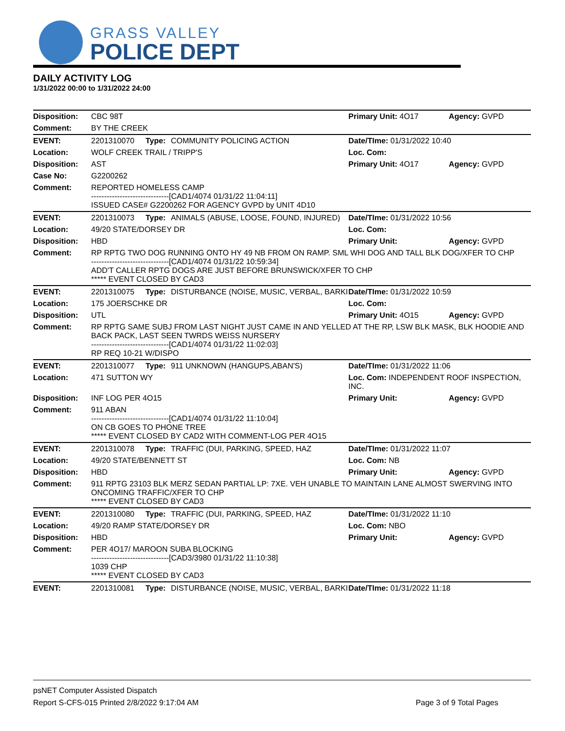GRASS VALLEY
POLICE DEPT
DAILY ACTIVITY LOG
1/31/2022 00:00 to 1/31/2022 24:00
| Disposition: | CBC 98T | | | Primary Unit: 4O17 | Agency: GVPD |
| Comment: | BY THE CREEK | | | | |
| EVENT: | 2201310070 | Type: | COMMUNITY POLICING ACTION | Date/TIme: 01/31/2022 10:40 | |
| Location: | WOLF CREEK TRAIL / TRIPP'S | | | Loc. Com: | |
| Disposition: | AST | | | Primary Unit: 4O17 | Agency: GVPD |
| Case No: | G2200262 | | | | |
| Comment: | REPORTED HOMELESS CAMP ------------------------------[CAD1/4074 01/31/22 11:04:11] ISSUED CASE# G2200262 FOR AGENCY GVPD by UNIT 4D10 | | | | |
| EVENT: | 2201310073 | Type: | ANIMALS (ABUSE, LOOSE, FOUND, INJURED) | Date/TIme: 01/31/2022 10:56 | |
| Location: | 49/20 STATE/DORSEY DR | | | Loc. Com: | |
| Disposition: | HBD | | | Primary Unit: | Agency: GVPD |
| Comment: | RP RPTG TWO DOG RUNNING ONTO HY 49 NB FROM ON RAMP. SML WHI DOG AND TALL BLK DOG/XFER TO CHP ------------------------------[CAD1/4074 01/31/22 10:59:34] ADD'T CALLER RPTG DOGS ARE JUST BEFORE BRUNSWICK/XFER TO CHP ***** EVENT CLOSED BY CAD3 | | | | |
| EVENT: | 2201310075 | Type: | DISTURBANCE (NOISE, MUSIC, VERBAL, BARKI | Date/TIme: 01/31/2022 10:59 | |
| Location: | 175 JOERSCHKE DR | | | Loc. Com: | |
| Disposition: | UTL | | | Primary Unit: 4O15 | Agency: GVPD |
| Comment: | RP RPTG SAME SUBJ FROM LAST NIGHT JUST CAME IN AND YELLED AT THE RP, LSW BLK MASK, BLK HOODIE AND BACK PACK, LAST SEEN TWRDS WEISS NURSERY ------------------------------[CAD1/4074 01/31/22 11:02:03] RP REQ 10-21 W/DISPO | | | | |
| EVENT: | 2201310077 | Type: | 911 UNKNOWN (HANGUPS,ABAN'S) | Date/TIme: 01/31/2022 11:06 | |
| Location: | 471 SUTTON WY | | | Loc. Com: INDEPENDENT ROOF INSPECTION, INC. | |
| Disposition: | INF LOG PER 4O15 | | | Primary Unit: | Agency: GVPD |
| Comment: | 911 ABAN ------------------------------[CAD1/4074 01/31/22 11:10:04] ON CB GOES TO PHONE TREE ***** EVENT CLOSED BY CAD2 WITH COMMENT-LOG PER 4O15 | | | | |
| EVENT: | 2201310078 | Type: | TRAFFIC (DUI, PARKING, SPEED, HAZ | Date/TIme: 01/31/2022 11:07 | |
| Location: | 49/20 STATE/BENNETT ST | | | Loc. Com: NB | |
| Disposition: | HBD | | | Primary Unit: | Agency: GVPD |
| Comment: | 911 RPTG 23103 BLK MERZ SEDAN PARTIAL LP: 7XE. VEH UNABLE TO MAINTAIN LANE ALMOST SWERVING INTO ONCOMING TRAFFIC/XFER TO CHP ***** EVENT CLOSED BY CAD3 | | | | |
| EVENT: | 2201310080 | Type: | TRAFFIC (DUI, PARKING, SPEED, HAZ | Date/TIme: 01/31/2022 11:10 | |
| Location: | 49/20 RAMP STATE/DORSEY DR | | | Loc. Com: NBO | |
| Disposition: | HBD | | | Primary Unit: | Agency: GVPD |
| Comment: | PER 4O17/ MAROON SUBA BLOCKING ------------------------------[CAD3/3980 01/31/22 11:10:38] 1039 CHP ***** EVENT CLOSED BY CAD3 | | | | |
| EVENT: | 2201310081 | Type: | DISTURBANCE (NOISE, MUSIC, VERBAL, BARKI | Date/TIme: 01/31/2022 11:18 | |
psNET Computer Assisted Dispatch
Report S-CFS-015 Printed 2/8/2022 9:17:04 AM Page 3 of 9 Total Pages